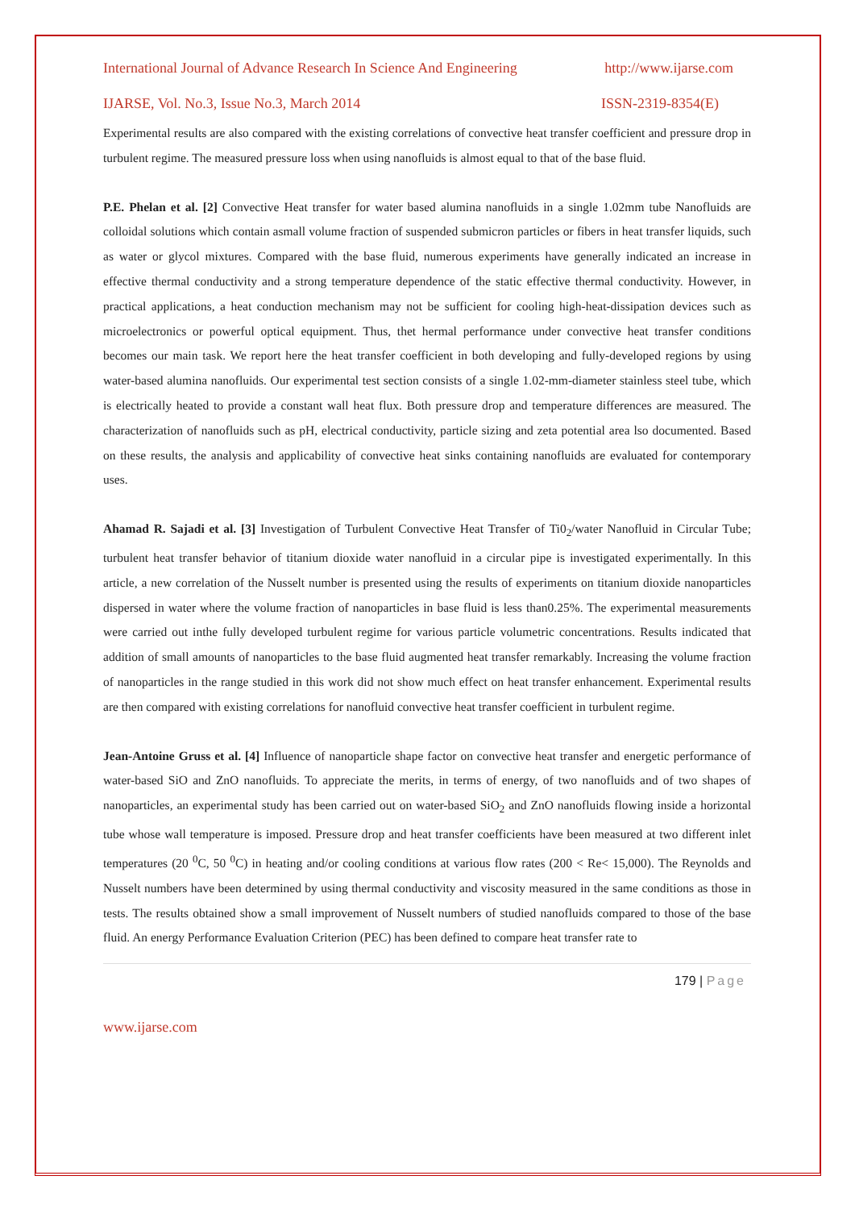International Journal of Advance Research In Science And Engineering http://www.ijarse.com
IJARSE, Vol. No.3, Issue No.3, March 2014 ISSN-2319-8354(E)
Experimental results are also compared with the existing correlations of convective heat transfer coefficient and pressure drop in turbulent regime. The measured pressure loss when using nanofluids is almost equal to that of the base fluid.
P.E. Phelan et al. [2] Convective Heat transfer for water based alumina nanofluids in a single 1.02mm tube Nanofluids are colloidal solutions which contain asmall volume fraction of suspended submicron particles or fibers in heat transfer liquids, such as water or glycol mixtures. Compared with the base fluid, numerous experiments have generally indicated an increase in effective thermal conductivity and a strong temperature dependence of the static effective thermal conductivity. However, in practical applications, a heat conduction mechanism may not be sufficient for cooling high-heat-dissipation devices such as microelectronics or powerful optical equipment. Thus, thet hermal performance under convective heat transfer conditions becomes our main task. We report here the heat transfer coefficient in both developing and fully-developed regions by using water-based alumina nanofluids. Our experimental test section consists of a single 1.02-mm-diameter stainless steel tube, which is electrically heated to provide a constant wall heat flux. Both pressure drop and temperature differences are measured. The characterization of nanofluids such as pH, electrical conductivity, particle sizing and zeta potential area lso documented. Based on these results, the analysis and applicability of convective heat sinks containing nanofluids are evaluated for contemporary uses.
Ahamad R. Sajadi et al. [3] Investigation of Turbulent Convective Heat Transfer of Ti0<sub>2</sub>/water Nanofluid in Circular Tube; turbulent heat transfer behavior of titanium dioxide water nanofluid in a circular pipe is investigated experimentally. In this article, a new correlation of the Nusselt number is presented using the results of experiments on titanium dioxide nanoparticles dispersed in water where the volume fraction of nanoparticles in base fluid is less than0.25%. The experimental measurements were carried out inthe fully developed turbulent regime for various particle volumetric concentrations. Results indicated that addition of small amounts of nanoparticles to the base fluid augmented heat transfer remarkably. Increasing the volume fraction of nanoparticles in the range studied in this work did not show much effect on heat transfer enhancement. Experimental results are then compared with existing correlations for nanofluid convective heat transfer coefficient in turbulent regime.
Jean-Antoine Gruss et al. [4] Influence of nanoparticle shape factor on convective heat transfer and energetic performance of water-based SiO and ZnO nanofluids. To appreciate the merits, in terms of energy, of two nanofluids and of two shapes of nanoparticles, an experimental study has been carried out on water-based SiO<sub>2</sub> and ZnO nanofluids flowing inside a horizontal tube whose wall temperature is imposed. Pressure drop and heat transfer coefficients have been measured at two different inlet temperatures (20 <sup>0</sup>C, 50 <sup>0</sup>C) in heating and/or cooling conditions at various flow rates (200 < Re< 15,000). The Reynolds and Nusselt numbers have been determined by using thermal conductivity and viscosity measured in the same conditions as those in tests. The results obtained show a small improvement of Nusselt numbers of studied nanofluids compared to those of the base fluid. An energy Performance Evaluation Criterion (PEC) has been defined to compare heat transfer rate to
179 | Page
www.ijarse.com